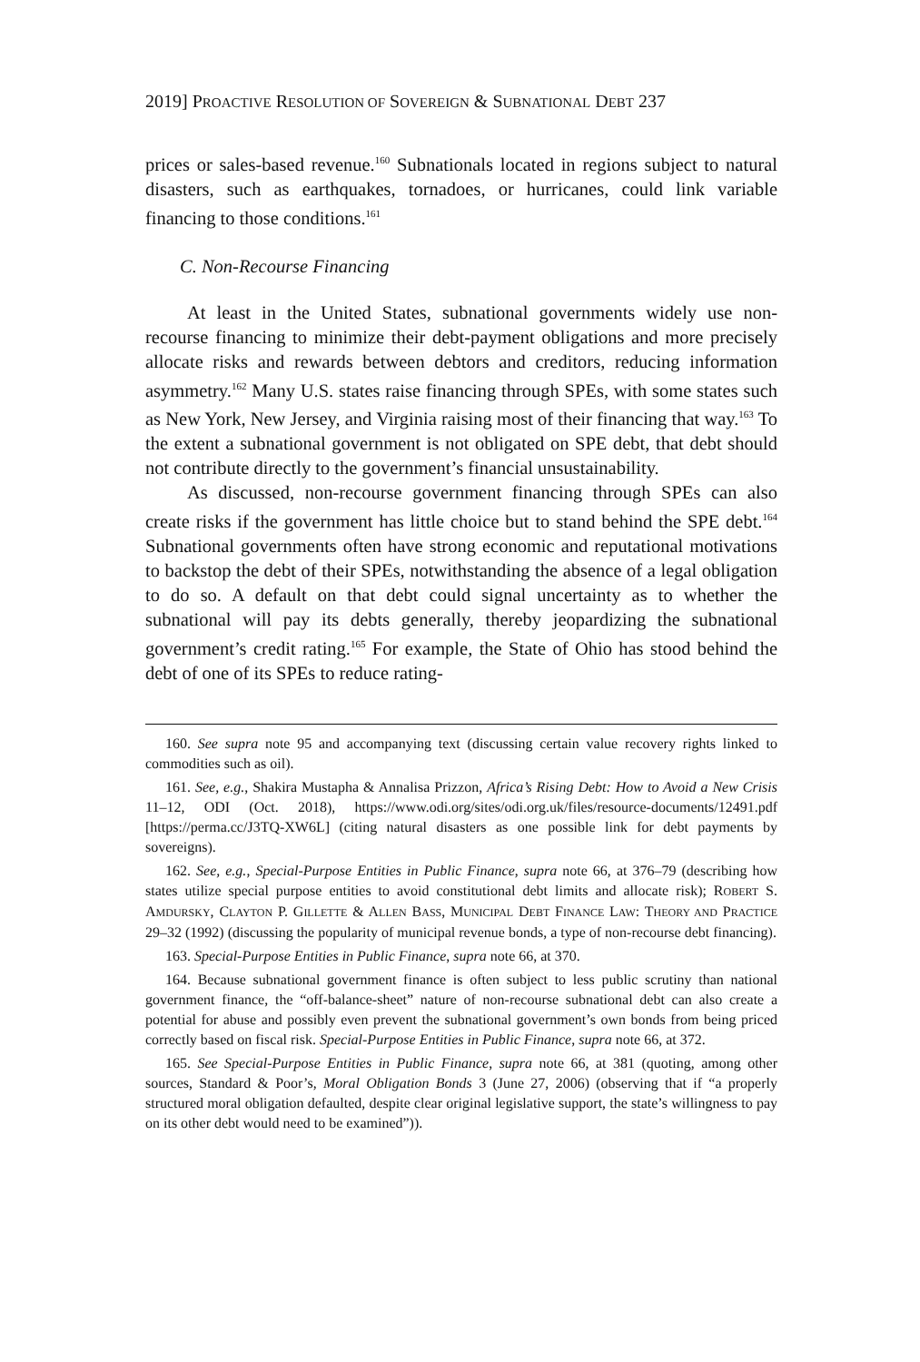2019] PROACTIVE RESOLUTION OF SOVEREIGN & SUBNATIONAL DEBT 237
prices or sales-based revenue.<sup>160</sup> Subnationals located in regions subject to natural disasters, such as earthquakes, tornadoes, or hurricanes, could link variable financing to those conditions.<sup>161</sup>
C. Non-Recourse Financing
At least in the United States, subnational governments widely use non-recourse financing to minimize their debt-payment obligations and more precisely allocate risks and rewards between debtors and creditors, reducing information asymmetry.<sup>162</sup> Many U.S. states raise financing through SPEs, with some states such as New York, New Jersey, and Virginia raising most of their financing that way.<sup>163</sup> To the extent a subnational government is not obligated on SPE debt, that debt should not contribute directly to the government’s financial unsustainability.
As discussed, non-recourse government financing through SPEs can also create risks if the government has little choice but to stand behind the SPE debt.<sup>164</sup> Subnational governments often have strong economic and reputational motivations to backstop the debt of their SPEs, notwithstanding the absence of a legal obligation to do so. A default on that debt could signal uncertainty as to whether the subnational will pay its debts generally, thereby jeopardizing the subnational government’s credit rating.<sup>165</sup> For example, the State of Ohio has stood behind the debt of one of its SPEs to reduce rating-
160. See supra note 95 and accompanying text (discussing certain value recovery rights linked to commodities such as oil).
161. See, e.g., Shakira Mustapha & Annalisa Prizzon, Africa’s Rising Debt: How to Avoid a New Crisis 11–12, ODI (Oct. 2018), https://www.odi.org/sites/odi.org.uk/files/resource-documents/12491.pdf [https://perma.cc/J3TQ-XW6L] (citing natural disasters as one possible link for debt payments by sovereigns).
162. See, e.g., Special-Purpose Entities in Public Finance, supra note 66, at 376–79 (describing how states utilize special purpose entities to avoid constitutional debt limits and allocate risk); ROBERT S. AMDURSKY, CLAYTON P. GILLETTE & ALLEN BASS, MUNICIPAL DEBT FINANCE LAW: THEORY AND PRACTICE 29–32 (1992) (discussing the popularity of municipal revenue bonds, a type of non-recourse debt financing).
163. Special-Purpose Entities in Public Finance, supra note 66, at 370.
164. Because subnational government finance is often subject to less public scrutiny than national government finance, the “off-balance-sheet” nature of non-recourse subnational debt can also create a potential for abuse and possibly even prevent the subnational government’s own bonds from being priced correctly based on fiscal risk. Special-Purpose Entities in Public Finance, supra note 66, at 372.
165. See Special-Purpose Entities in Public Finance, supra note 66, at 381 (quoting, among other sources, Standard & Poor’s, Moral Obligation Bonds 3 (June 27, 2006) (observing that if “a properly structured moral obligation defaulted, despite clear original legislative support, the state’s willingness to pay on its other debt would need to be examined”)).